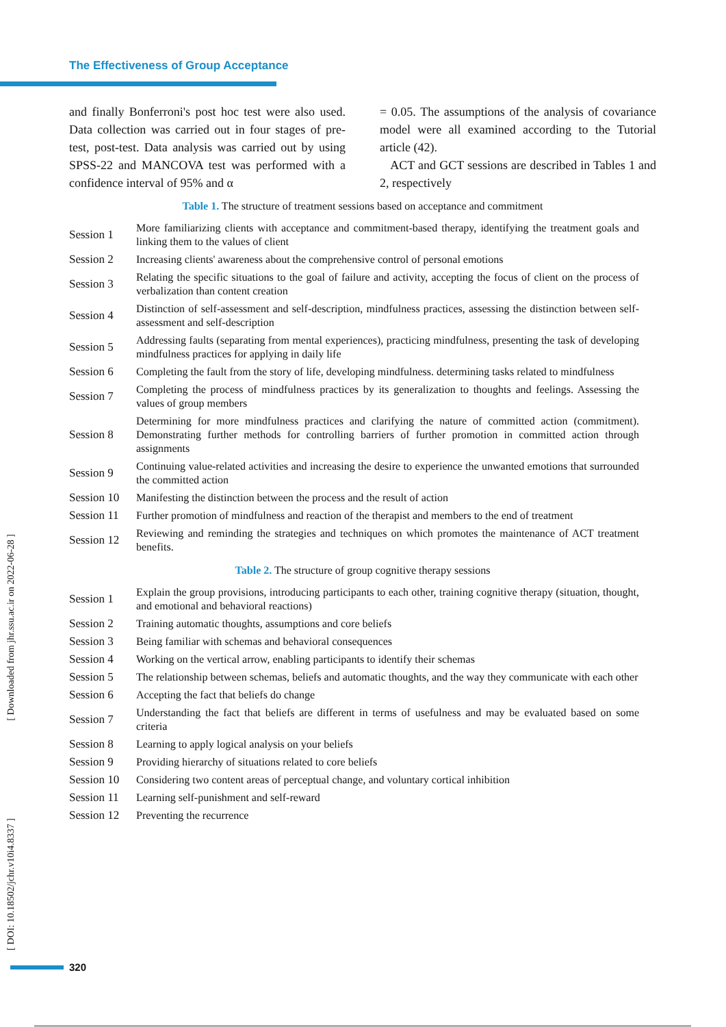The Effectiveness of Group Acceptance
and finally Bonferroni's post hoc test were also used. Data collection was carried out in four stages of pre-test, post-test. Data analysis was carried out by using SPSS-22 and MANCOVA test was performed with a confidence interval of 95% and α
= 0.05. The assumptions of the analysis of covariance model were all examined according to the Tutorial article (42).
ACT and GCT sessions are described in Tables 1 and 2, respectively
Table 1. The structure of treatment sessions based on acceptance and commitment
| Session 1 | More familiarizing clients with acceptance and commitment-based therapy, identifying the treatment goals and linking them to the values of client |
| Session 2 | Increasing clients' awareness about the comprehensive control of personal emotions |
| Session 3 | Relating the specific situations to the goal of failure and activity, accepting the focus of client on the process of verbalization than content creation |
| Session 4 | Distinction of self-assessment and self-description, mindfulness practices, assessing the distinction between self-assessment and self-description |
| Session 5 | Addressing faults (separating from mental experiences), practicing mindfulness, presenting the task of developing mindfulness practices for applying in daily life |
| Session 6 | Completing the fault from the story of life, developing mindfulness. determining tasks related to mindfulness |
| Session 7 | Completing the process of mindfulness practices by its generalization to thoughts and feelings. Assessing the values of group members |
| Session 8 | Determining for more mindfulness practices and clarifying the nature of committed action (commitment). Demonstrating further methods for controlling barriers of further promotion in committed action through assignments |
| Session 9 | Continuing value-related activities and increasing the desire to experience the unwanted emotions that surrounded the committed action |
| Session 10 | Manifesting the distinction between the process and the result of action |
| Session 11 | Further promotion of mindfulness and reaction of the therapist and members to the end of treatment |
| Session 12 | Reviewing and reminding the strategies and techniques on which promotes the maintenance of ACT treatment benefits. |
Table 2. The structure of group cognitive therapy sessions
| Session 1 | Explain the group provisions, introducing participants to each other, training cognitive therapy (situation, thought, and emotional and behavioral reactions) |
| Session 2 | Training automatic thoughts, assumptions and core beliefs |
| Session 3 | Being familiar with schemas and behavioral consequences |
| Session 4 | Working on the vertical arrow, enabling participants to identify their schemas |
| Session 5 | The relationship between schemas, beliefs and automatic thoughts, and the way they communicate with each other |
| Session 6 | Accepting the fact that beliefs do change |
| Session 7 | Understanding the fact that beliefs are different in terms of usefulness and may be evaluated based on some criteria |
| Session 8 | Learning to apply logical analysis on your beliefs |
| Session 9 | Providing hierarchy of situations related to core beliefs |
| Session 10 | Considering two content areas of perceptual change, and voluntary cortical inhibition |
| Session 11 | Learning self-punishment and self-reward |
| Session 12 | Preventing the recurrence |
[ Downloaded from jhr.ssu.ac.ir on 2022-06-28 ]
[ DOI: 10.18502/jchr.v10i4.8337 ]
320